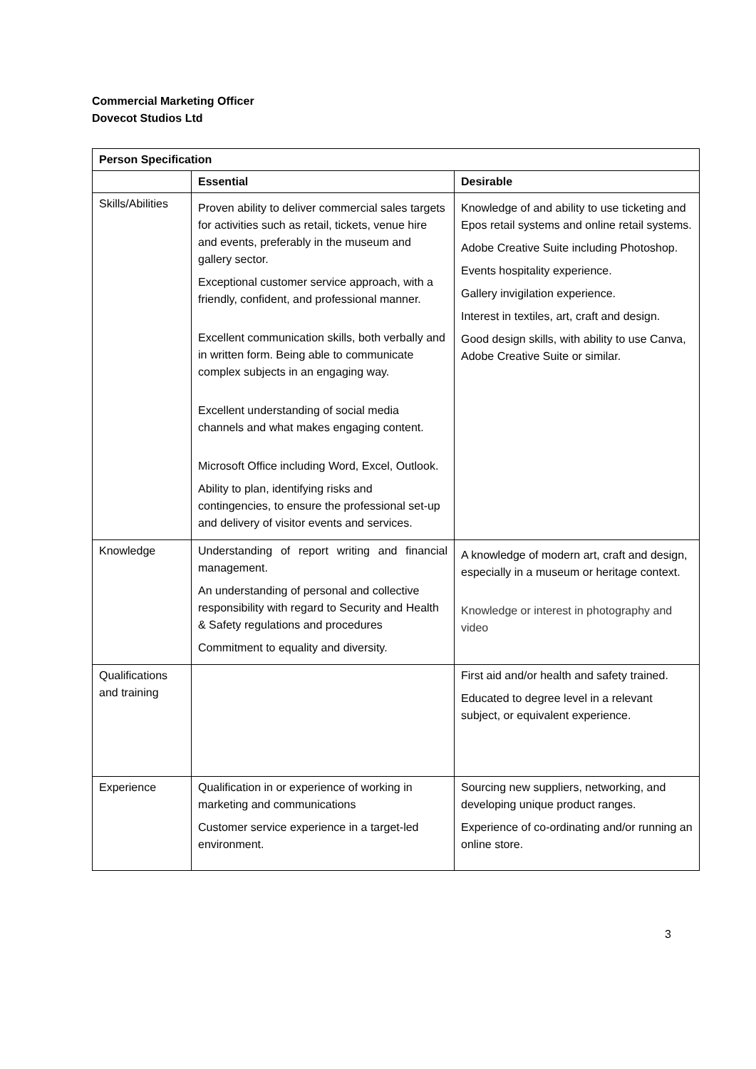Commercial Marketing Officer
Dovecot Studios Ltd
| Person Specification | | |
| --- | --- | --- |
| | Essential | Desirable |
| Skills/Abilities | Proven ability to deliver commercial sales targets for activities such as retail, tickets, venue hire and events, preferably in the museum and gallery sector. Exceptional customer service approach, with a friendly, confident, and professional manner. Excellent communication skills, both verbally and in written form. Being able to communicate complex subjects in an engaging way. Excellent understanding of social media channels and what makes engaging content. Microsoft Office including Word, Excel, Outlook. Ability to plan, identifying risks and contingencies, to ensure the professional set-up and delivery of visitor events and services. | Knowledge of and ability to use ticketing and Epos retail systems and online retail systems. Adobe Creative Suite including Photoshop. Events hospitality experience. Gallery invigilation experience. Interest in textiles, art, craft and design. Good design skills, with ability to use Canva, Adobe Creative Suite or similar. |
| Knowledge | Understanding of report writing and financial management. An understanding of personal and collective responsibility with regard to Security and Health & Safety regulations and procedures Commitment to equality and diversity. | A knowledge of modern art, craft and design, especially in a museum or heritage context. Knowledge or interest in photography and video |
| Qualifications and training | | First aid and/or health and safety trained. Educated to degree level in a relevant subject, or equivalent experience. |
| Experience | Qualification in or experience of working in marketing and communications Customer service experience in a target-led environment. | Sourcing new suppliers, networking, and developing unique product ranges. Experience of co-ordinating and/or running an online store. |
3